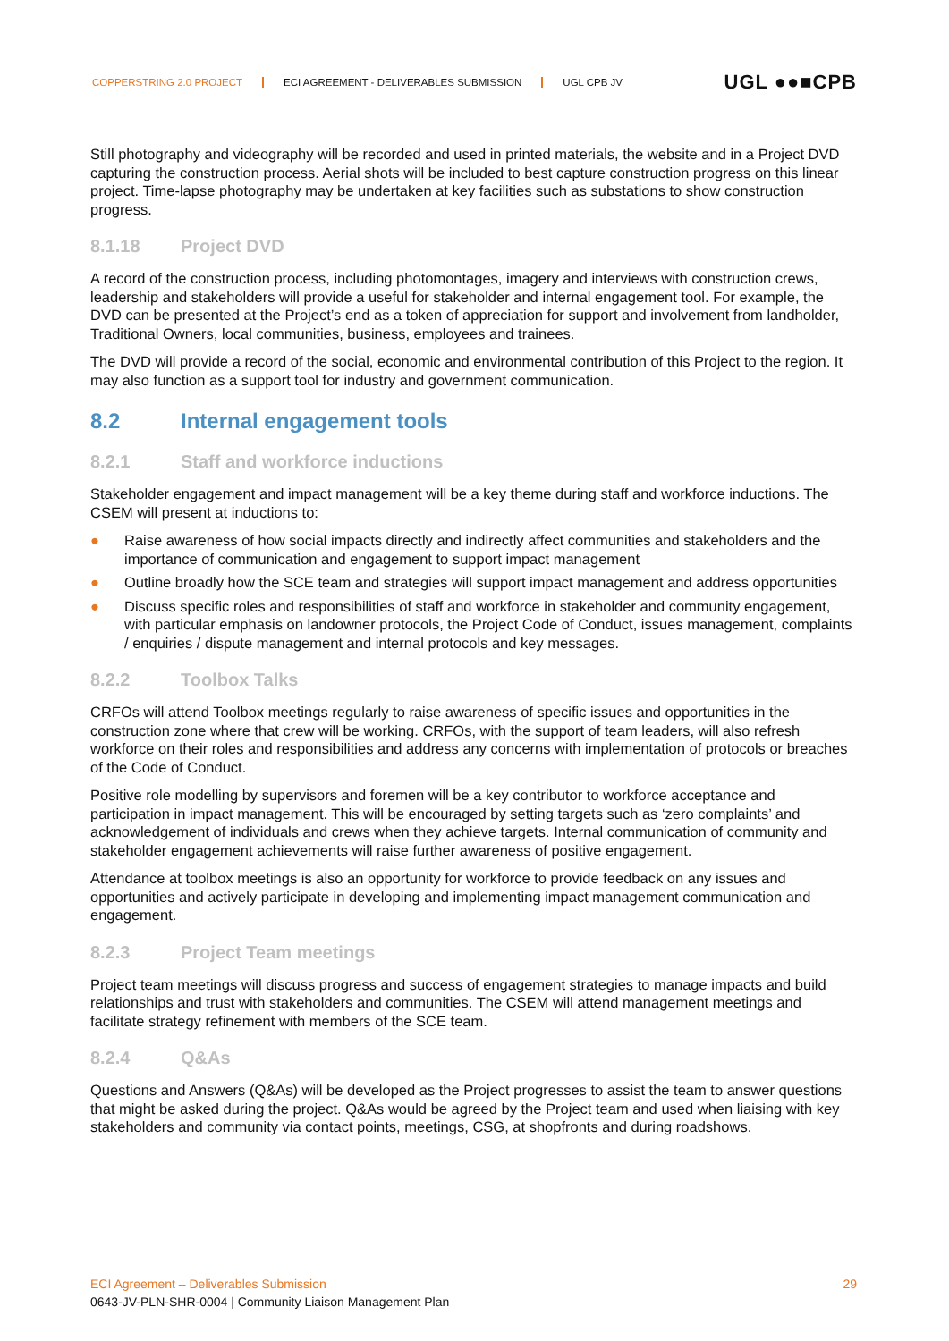COPPERSTRING 2.0 PROJECT ECI AGREEMENT - DELIVERABLES SUBMISSION UGL CPB JV
UGL ●●■CPB
Still photography and videography will be recorded and used in printed materials, the website and in a Project DVD capturing the construction process. Aerial shots will be included to best capture construction progress on this linear project. Time-lapse photography may be undertaken at key facilities such as substations to show construction progress.
8.1.18 Project DVD
A record of the construction process, including photomontages, imagery and interviews with construction crews, leadership and stakeholders will provide a useful for stakeholder and internal engagement tool. For example, the DVD can be presented at the Project’s end as a token of appreciation for support and involvement from landholder, Traditional Owners, local communities, business, employees and trainees.
The DVD will provide a record of the social, economic and environmental contribution of this Project to the region. It may also function as a support tool for industry and government communication.
8.2 Internal engagement tools
8.2.1 Staff and workforce inductions
Stakeholder engagement and impact management will be a key theme during staff and workforce inductions. The CSEM will present at inductions to:
● Raise awareness of how social impacts directly and indirectly affect communities and stakeholders and the importance of communication and engagement to support impact management
● Outline broadly how the SCE team and strategies will support impact management and address opportunities
● Discuss specific roles and responsibilities of staff and workforce in stakeholder and community engagement, with particular emphasis on landowner protocols, the Project Code of Conduct, issues management, complaints / enquiries / dispute management and internal protocols and key messages.
8.2.2 Toolbox Talks
CRFOs will attend Toolbox meetings regularly to raise awareness of specific issues and opportunities in the construction zone where that crew will be working. CRFOs, with the support of team leaders, will also refresh workforce on their roles and responsibilities and address any concerns with implementation of protocols or breaches of the Code of Conduct.
Positive role modelling by supervisors and foremen will be a key contributor to workforce acceptance and participation in impact management. This will be encouraged by setting targets such as ‘zero complaints’ and acknowledgement of individuals and crews when they achieve targets. Internal communication of community and stakeholder engagement achievements will raise further awareness of positive engagement.
Attendance at toolbox meetings is also an opportunity for workforce to provide feedback on any issues and opportunities and actively participate in developing and implementing impact management communication and engagement.
8.2.3 Project Team meetings
Project team meetings will discuss progress and success of engagement strategies to manage impacts and build relationships and trust with stakeholders and communities. The CSEM will attend management meetings and facilitate strategy refinement with members of the SCE team.
8.2.4 Q&As
Questions and Answers (Q&As) will be developed as the Project progresses to assist the team to answer questions that might be asked during the project. Q&As would be agreed by the Project team and used when liaising with key stakeholders and community via contact points, meetings, CSG, at shopfronts and during roadshows.
ECI Agreement – Deliverables Submission 29
0643-JV-PLN-SHR-0004 | Community Liaison Management Plan